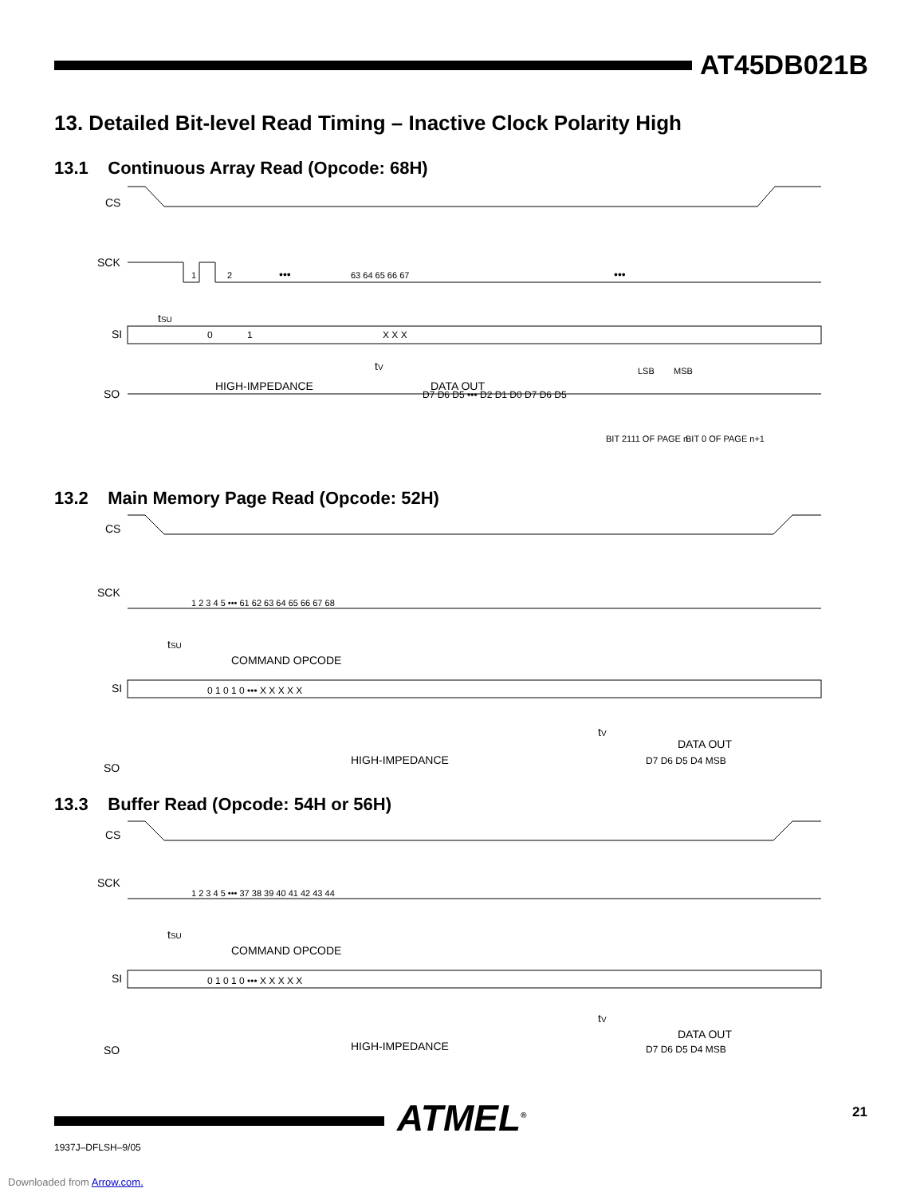AT45DB021B
13. Detailed Bit-level Read Timing – Inactive Clock Polarity High
13.1 Continuous Array Read (Opcode: 68H)
CS
SCK
1
2
63 64 65 66 67
•••
•••
tSU
SI
0
1
X X X
tV
DATA OUT
SO
HIGH-IMPEDANCE
D7 D6 D5 ••• D2 D1 D0 D7 D6 D5
LSB
MSB
BIT 2111 OF PAGE n
BIT 0 OF PAGE n+1
13.2 Main Memory Page Read (Opcode: 52H)
CS
SCK
1 2 3 4 5 ••• 61 62 63 64 65 66 67 68
tSU
COMMAND OPCODE
SI
0 1 0 1 0 ••• X X X X X
tV
DATA OUT
SO
HIGH-IMPEDANCE
D7 D6 D5 D4 MSB
13.3 Buffer Read (Opcode: 54H or 56H)
CS
SCK
1 2 3 4 5 ••• 37 38 39 40 41 42 43 44
tSU
COMMAND OPCODE
SI
0 1 0 1 0 ••• X X X X X
tV
DATA OUT
SO
HIGH-IMPEDANCE
D7 D6 D5 D4 MSB
1937J–DFLSH–9/05
ATMEL<sup>®</sup> 21
Downloaded from Arrow.com.